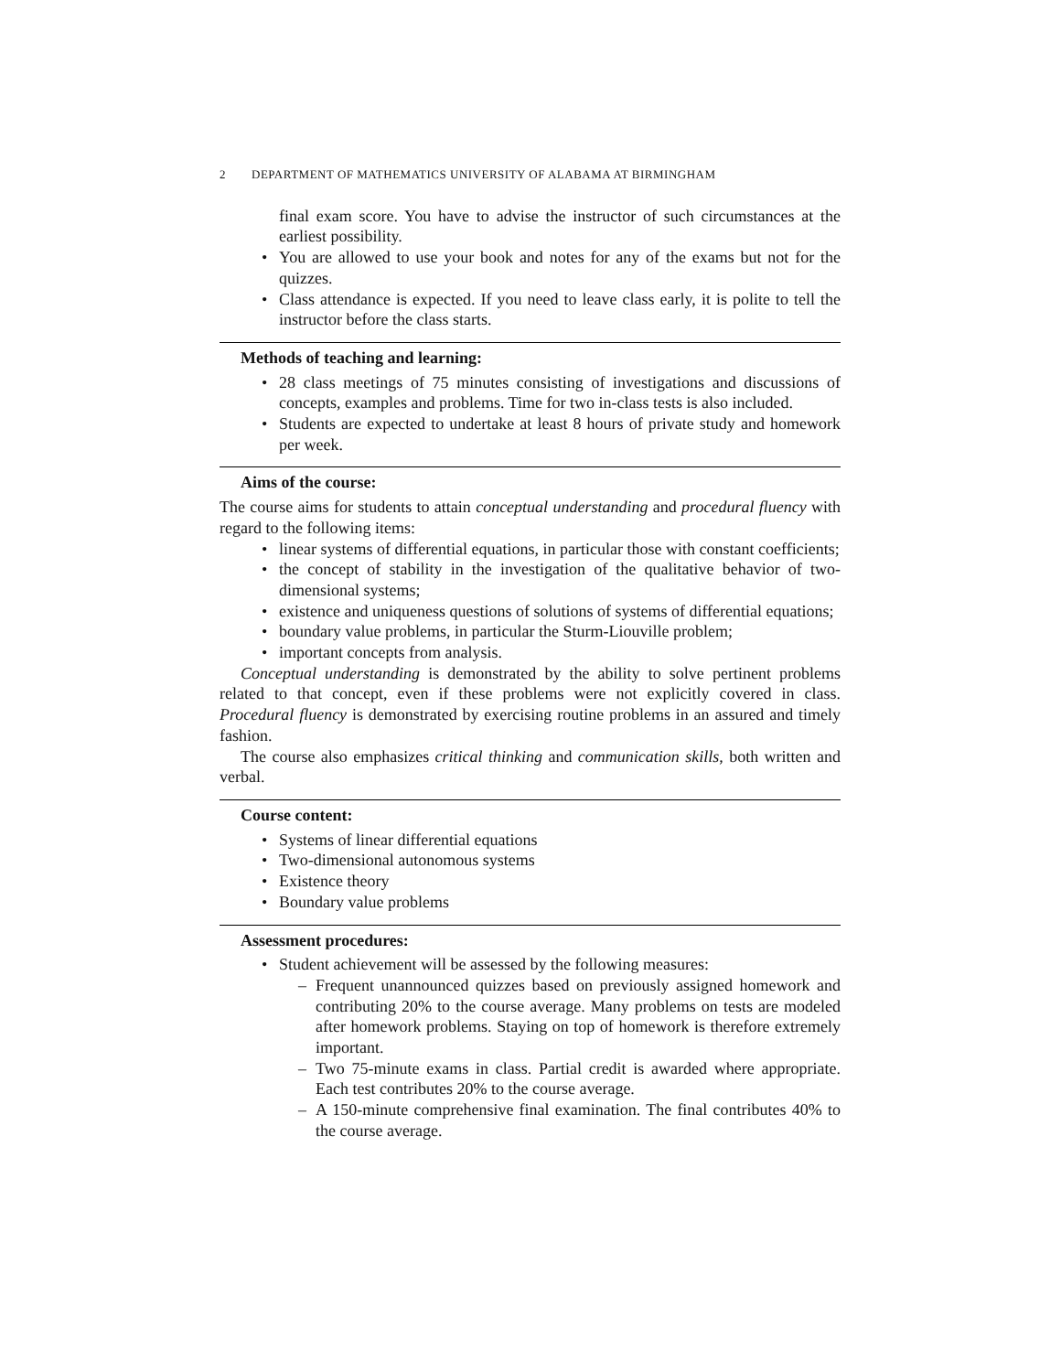2 DEPARTMENT OF MATHEMATICS UNIVERSITY OF ALABAMA AT BIRMINGHAM
final exam score. You have to advise the instructor of such circumstances at the earliest possibility.
• You are allowed to use your book and notes for any of the exams but not for the quizzes.
• Class attendance is expected. If you need to leave class early, it is polite to tell the instructor before the class starts.
Methods of teaching and learning:
• 28 class meetings of 75 minutes consisting of investigations and discussions of concepts, examples and problems. Time for two in-class tests is also included.
• Students are expected to undertake at least 8 hours of private study and homework per week.
Aims of the course:
The course aims for students to attain conceptual understanding and procedural fluency with regard to the following items:
• linear systems of differential equations, in particular those with constant coefficients;
• the concept of stability in the investigation of the qualitative behavior of two-dimensional systems;
• existence and uniqueness questions of solutions of systems of differential equations;
• boundary value problems, in particular the Sturm-Liouville problem;
• important concepts from analysis.
Conceptual understanding is demonstrated by the ability to solve pertinent problems related to that concept, even if these problems were not explicitly covered in class. Procedural fluency is demonstrated by exercising routine problems in an assured and timely fashion.
The course also emphasizes critical thinking and communication skills, both written and verbal.
Course content:
• Systems of linear differential equations
• Two-dimensional autonomous systems
• Existence theory
• Boundary value problems
Assessment procedures:
• Student achievement will be assessed by the following measures:
– Frequent unannounced quizzes based on previously assigned homework and contributing 20% to the course average. Many problems on tests are modeled after homework problems. Staying on top of homework is therefore extremely important.
– Two 75-minute exams in class. Partial credit is awarded where appropriate. Each test contributes 20% to the course average.
– A 150-minute comprehensive final examination. The final contributes 40% to the course average.